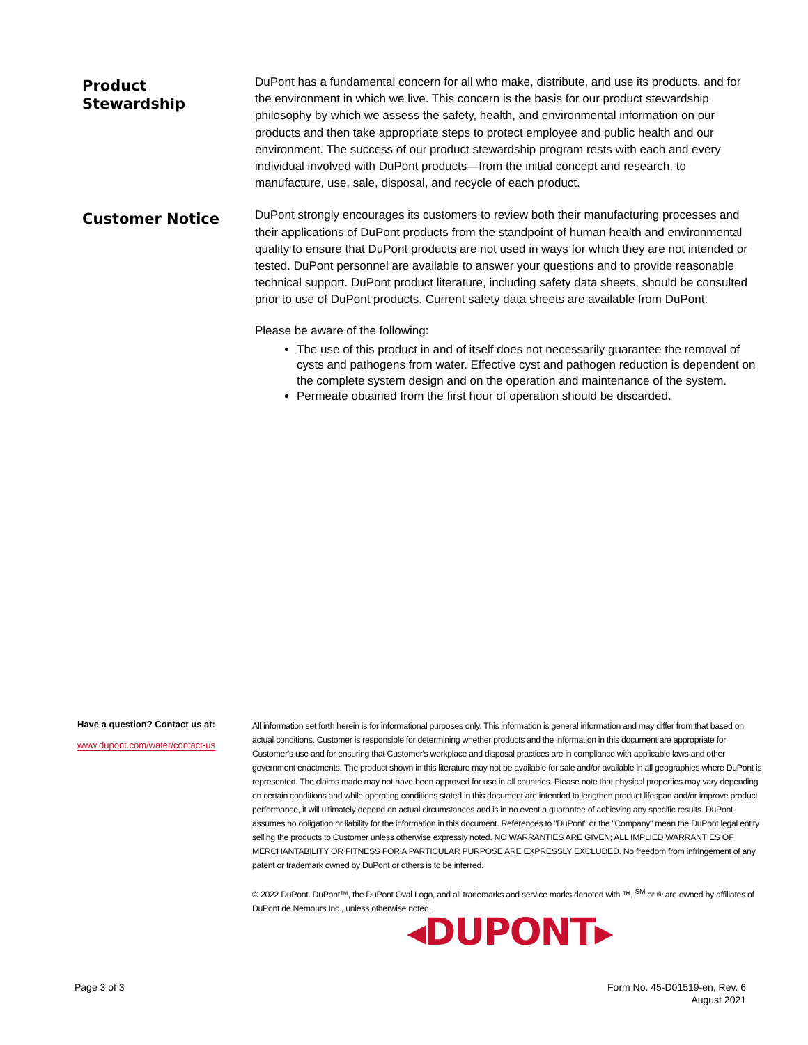Product
Stewardship
DuPont has a fundamental concern for all who make, distribute, and use its products, and for the environment in which we live. This concern is the basis for our product stewardship philosophy by which we assess the safety, health, and environmental information on our products and then take appropriate steps to protect employee and public health and our environment. The success of our product stewardship program rests with each and every individual involved with DuPont products—from the initial concept and research, to manufacture, use, sale, disposal, and recycle of each product.
Customer Notice
DuPont strongly encourages its customers to review both their manufacturing processes and their applications of DuPont products from the standpoint of human health and environmental quality to ensure that DuPont products are not used in ways for which they are not intended or tested. DuPont personnel are available to answer your questions and to provide reasonable technical support. DuPont product literature, including safety data sheets, should be consulted prior to use of DuPont products. Current safety data sheets are available from DuPont.
Please be aware of the following:
The use of this product in and of itself does not necessarily guarantee the removal of cysts and pathogens from water. Effective cyst and pathogen reduction is dependent on the complete system design and on the operation and maintenance of the system.
Permeate obtained from the first hour of operation should be discarded.
Have a question? Contact us at:
www.dupont.com/water/contact-us
All information set forth herein is for informational purposes only. This information is general information and may differ from that based on actual conditions. Customer is responsible for determining whether products and the information in this document are appropriate for Customer's use and for ensuring that Customer's workplace and disposal practices are in compliance with applicable laws and other government enactments. The product shown in this literature may not be available for sale and/or available in all geographies where DuPont is represented. The claims made may not have been approved for use in all countries. Please note that physical properties may vary depending on certain conditions and while operating conditions stated in this document are intended to lengthen product lifespan and/or improve product performance, it will ultimately depend on actual circumstances and is in no event a guarantee of achieving any specific results. DuPont assumes no obligation or liability for the information in this document. References to "DuPont" or the "Company" mean the DuPont legal entity selling the products to Customer unless otherwise expressly noted. NO WARRANTIES ARE GIVEN; ALL IMPLIED WARRANTIES OF MERCHANTABILITY OR FITNESS FOR A PARTICULAR PURPOSE ARE EXPRESSLY EXCLUDED. No freedom from infringement of any patent or trademark owned by DuPont or others is to be inferred.
© 2022 DuPont. DuPont™, the DuPont Oval Logo, and all trademarks and service marks denoted with ™, <sup>SM</sup> or ® are owned by affiliates of DuPont de Nemours Inc., unless otherwise noted.
◂DUPONT▸
Page 3 of 3 Form No. 45-D01519-en, Rev. 6
August 2021